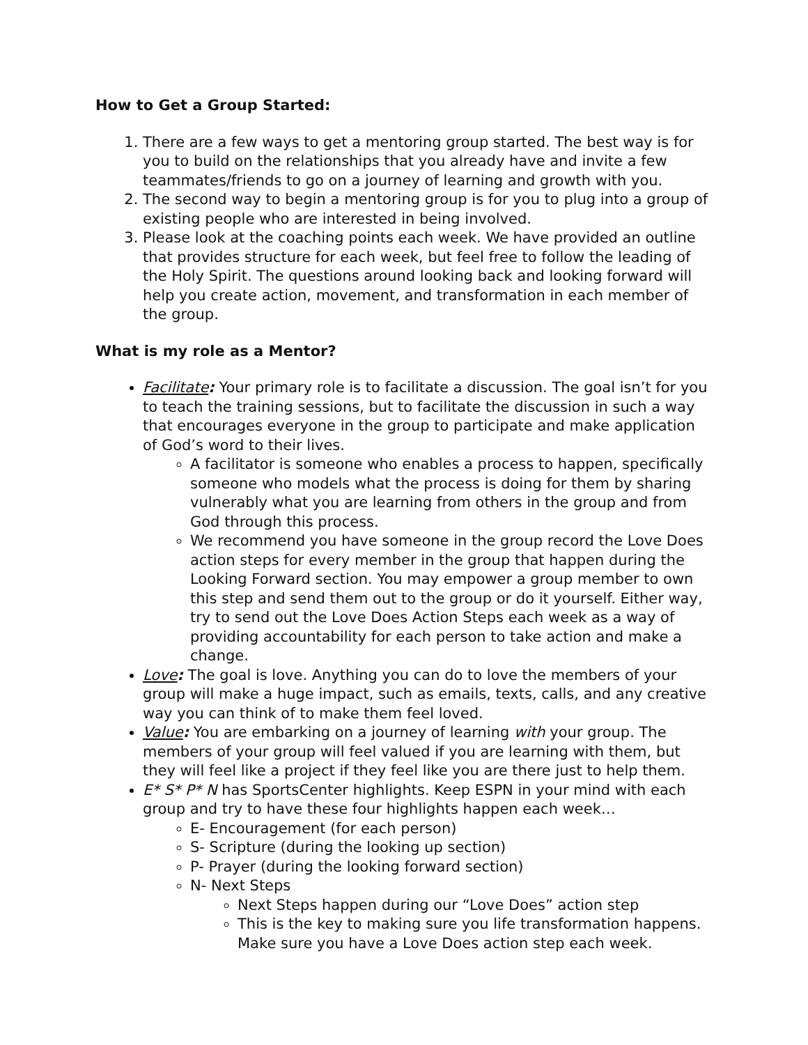How to Get a Group Started:
1. There are a few ways to get a mentoring group started. The best way is for you to build on the relationships that you already have and invite a few teammates/friends to go on a journey of learning and growth with you.
2. The second way to begin a mentoring group is for you to plug into a group of existing people who are interested in being involved.
3. Please look at the coaching points each week. We have provided an outline that provides structure for each week, but feel free to follow the leading of the Holy Spirit. The questions around looking back and looking forward will help you create action, movement, and transformation in each member of the group.
What is my role as a Mentor?
Facilitate: Your primary role is to facilitate a discussion. The goal isn’t for you to teach the training sessions, but to facilitate the discussion in such a way that encourages everyone in the group to participate and make application of God’s word to their lives.
A facilitator is someone who enables a process to happen, specifically someone who models what the process is doing for them by sharing vulnerably what you are learning from others in the group and from God through this process.
We recommend you have someone in the group record the Love Does action steps for every member in the group that happen during the Looking Forward section. You may empower a group member to own this step and send them out to the group or do it yourself. Either way, try to send out the Love Does Action Steps each week as a way of providing accountability for each person to take action and make a change.
Love: The goal is love. Anything you can do to love the members of your group will make a huge impact, such as emails, texts, calls, and any creative way you can think of to make them feel loved.
Value: You are embarking on a journey of learning with your group. The members of your group will feel valued if you are learning with them, but they will feel like a project if they feel like you are there just to help them.
E* S* P* N has SportsCenter highlights. Keep ESPN in your mind with each group and try to have these four highlights happen each week…
E- Encouragement (for each person)
S- Scripture (during the looking up section)
P- Prayer (during the looking forward section)
N- Next Steps
Next Steps happen during our “Love Does” action step
This is the key to making sure you life transformation happens. Make sure you have a Love Does action step each week.